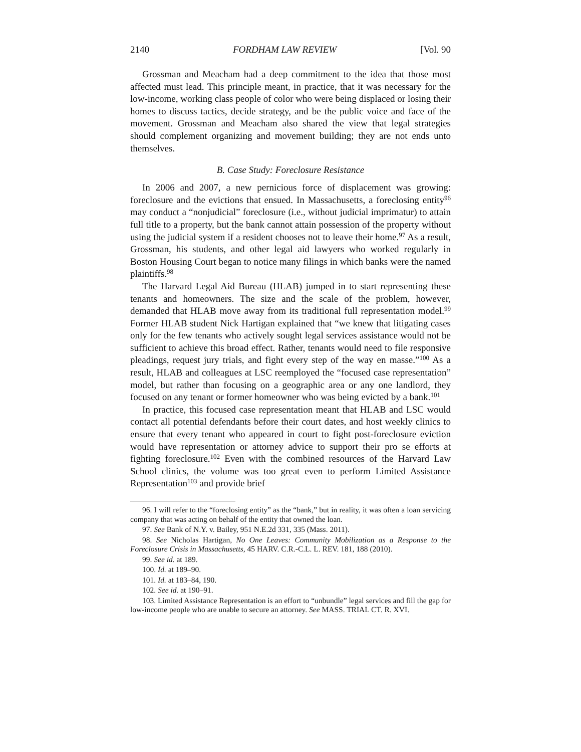2140 FORDHAM LAW REVIEW [Vol. 90
Grossman and Meacham had a deep commitment to the idea that those most affected must lead. This principle meant, in practice, that it was necessary for the low-income, working class people of color who were being displaced or losing their homes to discuss tactics, decide strategy, and be the public voice and face of the movement. Grossman and Meacham also shared the view that legal strategies should complement organizing and movement building; they are not ends unto themselves.
B. Case Study: Foreclosure Resistance
In 2006 and 2007, a new pernicious force of displacement was growing: foreclosure and the evictions that ensued. In Massachusetts, a foreclosing entity<sup>96</sup> may conduct a “nonjudicial” foreclosure (i.e., without judicial imprimatur) to attain full title to a property, but the bank cannot attain possession of the property without using the judicial system if a resident chooses not to leave their home.<sup>97</sup> As a result, Grossman, his students, and other legal aid lawyers who worked regularly in Boston Housing Court began to notice many filings in which banks were the named plaintiffs.<sup>98</sup>
The Harvard Legal Aid Bureau (HLAB) jumped in to start representing these tenants and homeowners. The size and the scale of the problem, however, demanded that HLAB move away from its traditional full representation model.<sup>99</sup> Former HLAB student Nick Hartigan explained that “we knew that litigating cases only for the few tenants who actively sought legal services assistance would not be sufficient to achieve this broad effect. Rather, tenants would need to file responsive pleadings, request jury trials, and fight every step of the way en masse.”<sup>100</sup> As a result, HLAB and colleagues at LSC reemployed the “focused case representation” model, but rather than focusing on a geographic area or any one landlord, they focused on any tenant or former homeowner who was being evicted by a bank.<sup>101</sup>
In practice, this focused case representation meant that HLAB and LSC would contact all potential defendants before their court dates, and host weekly clinics to ensure that every tenant who appeared in court to fight post-foreclosure eviction would have representation or attorney advice to support their pro se efforts at fighting foreclosure.<sup>102</sup> Even with the combined resources of the Harvard Law School clinics, the volume was too great even to perform Limited Assistance Representation<sup>103</sup> and provide brief
96. I will refer to the “foreclosing entity” as the “bank,” but in reality, it was often a loan servicing company that was acting on behalf of the entity that owned the loan.
97. See Bank of N.Y. v. Bailey, 951 N.E.2d 331, 335 (Mass. 2011).
98. See Nicholas Hartigan, No One Leaves: Community Mobilization as a Response to the Foreclosure Crisis in Massachusetts, 45 HARV. C.R.-C.L. L. REV. 181, 188 (2010).
99. See id. at 189.
100. Id. at 189–90.
101. Id. at 183–84, 190.
102. See id. at 190–91.
103. Limited Assistance Representation is an effort to “unbundle” legal services and fill the gap for low-income people who are unable to secure an attorney. See MASS. TRIAL CT. R. XVI.